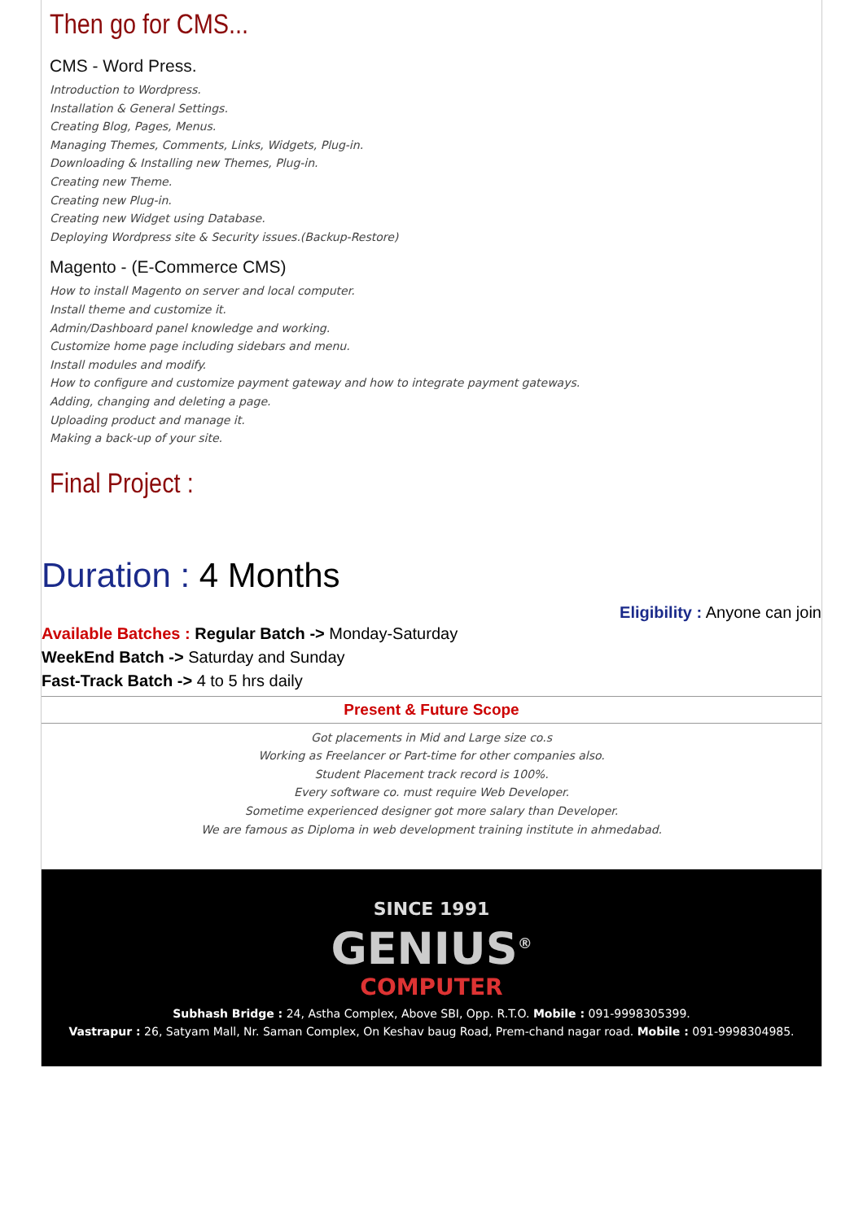Then go for CMS...
CMS - Word Press.
Introduction to Wordpress.
Installation & General Settings.
Creating Blog, Pages, Menus.
Managing Themes, Comments, Links, Widgets, Plug-in.
Downloading & Installing new Themes, Plug-in.
Creating new Theme.
Creating new Plug-in.
Creating new Widget using Database.
Deploying Wordpress site & Security issues.(Backup-Restore)
Magento - (E-Commerce CMS)
How to install Magento on server and local computer.
Install theme and customize it.
Admin/Dashboard panel knowledge and working.
Customize home page including sidebars and menu.
Install modules and modify.
How to configure and customize payment gateway and how to integrate payment gateways.
Adding, changing and deleting a page.
Uploading product and manage it.
Making a back-up of your site.
Final Project :
Duration : 4 Months
Eligibility : Anyone can join
Available Batches : Regular Batch -> Monday-Saturday
WeekEnd Batch -> Saturday and Sunday
Fast-Track Batch -> 4 to 5 hrs daily
Present & Future Scope
Got placements in Mid and Large size co.s
Working as Freelancer or Part-time for other companies also.
Student Placement track record is 100%.
Every software co. must require Web Developer.
Sometime experienced designer got more salary than Developer.
We are famous as Diploma in web development training institute in ahmedabad.
SINCE 1991
GENIUS<sup>®</sup>
COMPUTER
Subhash Bridge : 24, Astha Complex, Above SBI, Opp. R.T.O. Mobile : 091-9998305399.
Vastrapur : 26, Satyam Mall, Nr. Saman Complex, On Keshav baug Road, Prem-chand nagar road. Mobile : 091-9998304985.